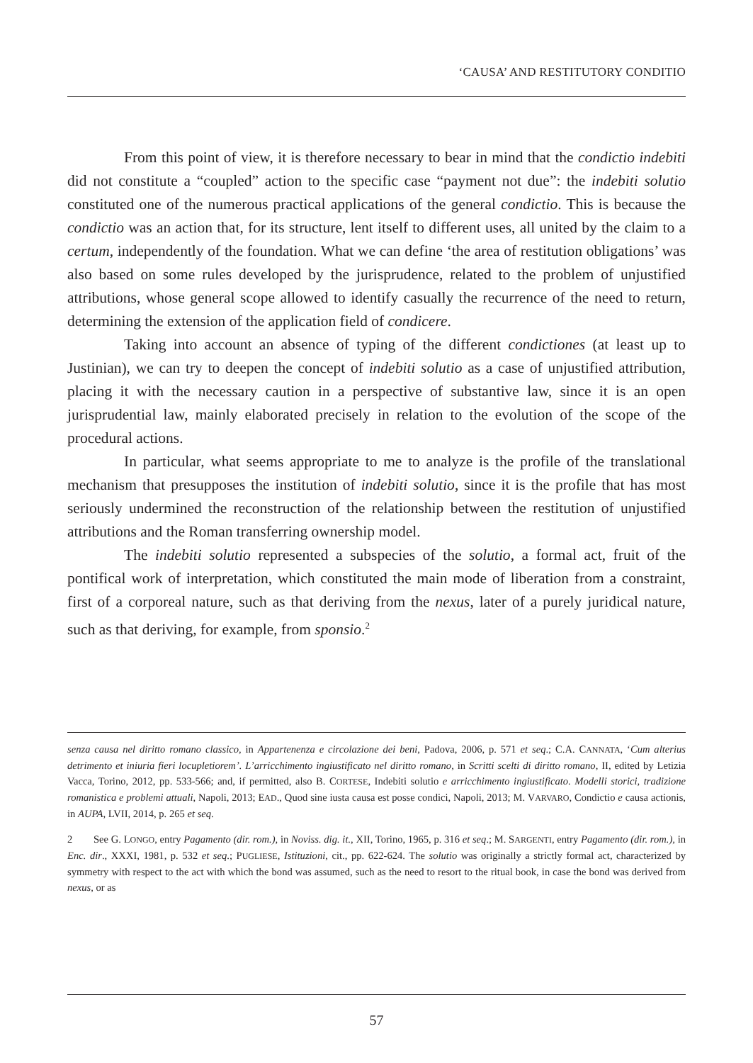‘CAUSA’ AND RESTITUTORY CONDITIO
From this point of view, it is therefore necessary to bear in mind that the condictio indebiti did not constitute a “coupled” action to the specific case “payment not due”: the indebiti solutio constituted one of the numerous practical applications of the general condictio. This is because the condictio was an action that, for its structure, lent itself to different uses, all united by the claim to a certum, independently of the foundation. What we can define ‘the area of restitution obligations’ was also based on some rules developed by the jurisprudence, related to the problem of unjustified attributions, whose general scope allowed to identify casually the recurrence of the need to return, determining the extension of the application field of condicere.
Taking into account an absence of typing of the different condictiones (at least up to Justinian), we can try to deepen the concept of indebiti solutio as a case of unjustified attribution, placing it with the necessary caution in a perspective of substantive law, since it is an open jurisprudential law, mainly elaborated precisely in relation to the evolution of the scope of the procedural actions.
In particular, what seems appropriate to me to analyze is the profile of the translational mechanism that presupposes the institution of indebiti solutio, since it is the profile that has most seriously undermined the reconstruction of the relationship between the restitution of unjustified attributions and the Roman transferring ownership model.
The indebiti solutio represented a subspecies of the solutio, a formal act, fruit of the pontifical work of interpretation, which constituted the main mode of liberation from a constraint, first of a corporeal nature, such as that deriving from the nexus, later of a purely juridical nature, such as that deriving, for example, from sponsio.<sup>2</sup>
senza causa nel diritto romano classico, in Appartenenza e circolazione dei beni, Padova, 2006, p. 571 et seq.; C.A. CANNATA, ‘Cum alterius detrimento et iniuria fieri locupletiorem’. L’arricchimento ingiustificato nel diritto romano, in Scritti scelti di diritto romano, II, edited by Letizia Vacca, Torino, 2012, pp. 533-566; and, if permitted, also B. CORTESE, Indebiti solutio e arricchimento ingiustificato. Modelli storici, tradizione romanistica e problemi attuali, Napoli, 2013; EAD., Quod sine iusta causa est posse condici, Napoli, 2013; M. VARVARO, Condictio e causa actionis, in AUPA, LVII, 2014, p. 265 et seq.
2 See G. LONGO, entry Pagamento (dir. rom.), in Noviss. dig. it., XII, Torino, 1965, p. 316 et seq.; M. SARGENTI, entry Pagamento (dir. rom.), in Enc. dir., XXXI, 1981, p. 532 et seq.; PUGLIESE, Istituzioni, cit., pp. 622-624. The solutio was originally a strictly formal act, characterized by symmetry with respect to the act with which the bond was assumed, such as the need to resort to the ritual book, in case the bond was derived from nexus, or as
57